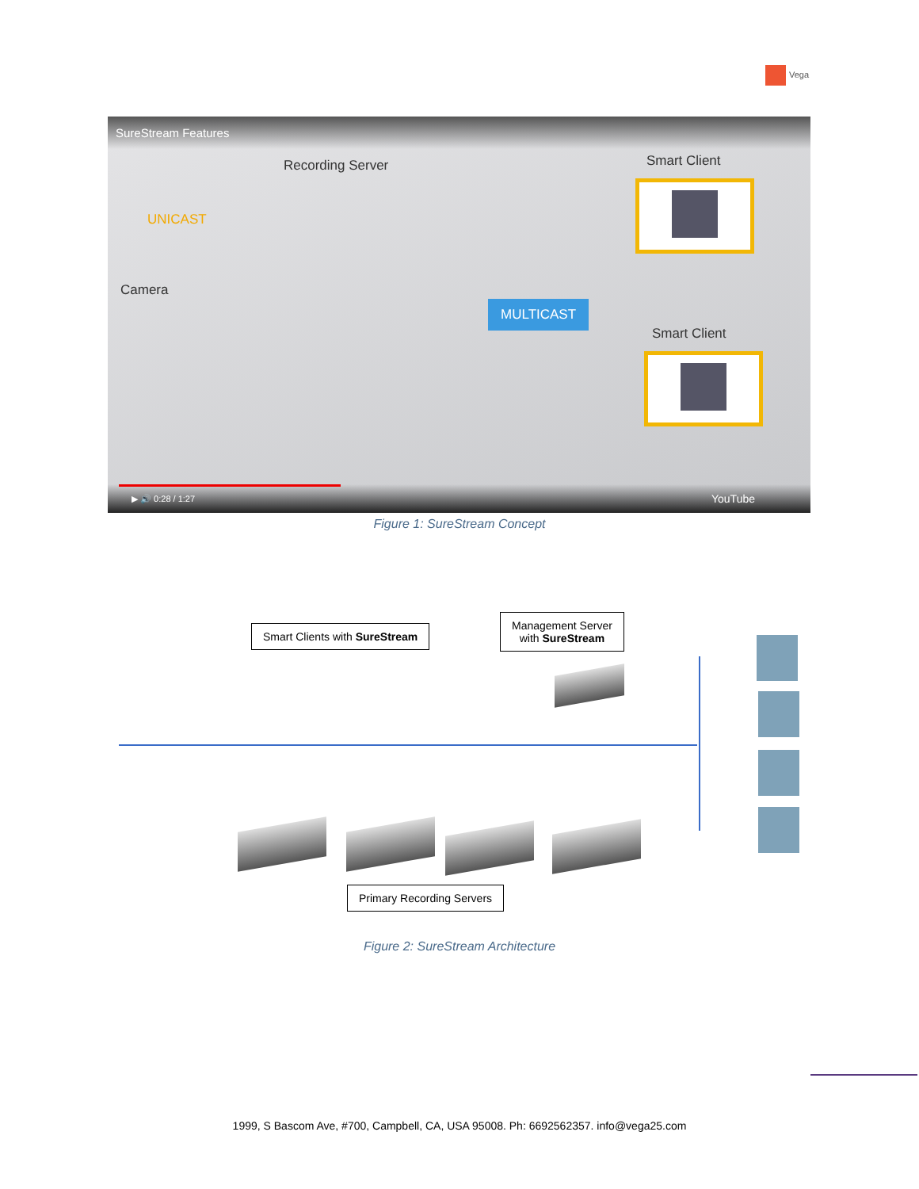Vega
SureStream Features
Recording Server Smart Client
Camera
UNICAST
MULTICAST
Smart Client
▶ 🔊 0:28 / 1:27 YouTube
Figure 1: SureStream Concept
Smart Clients with SureStream
Management Server
with SureStream
Primary Recording Servers
Figure 2: SureStream Architecture
1999, S Bascom Ave, #700, Campbell, CA, USA 95008. Ph: 6692562357. info@vega25.com